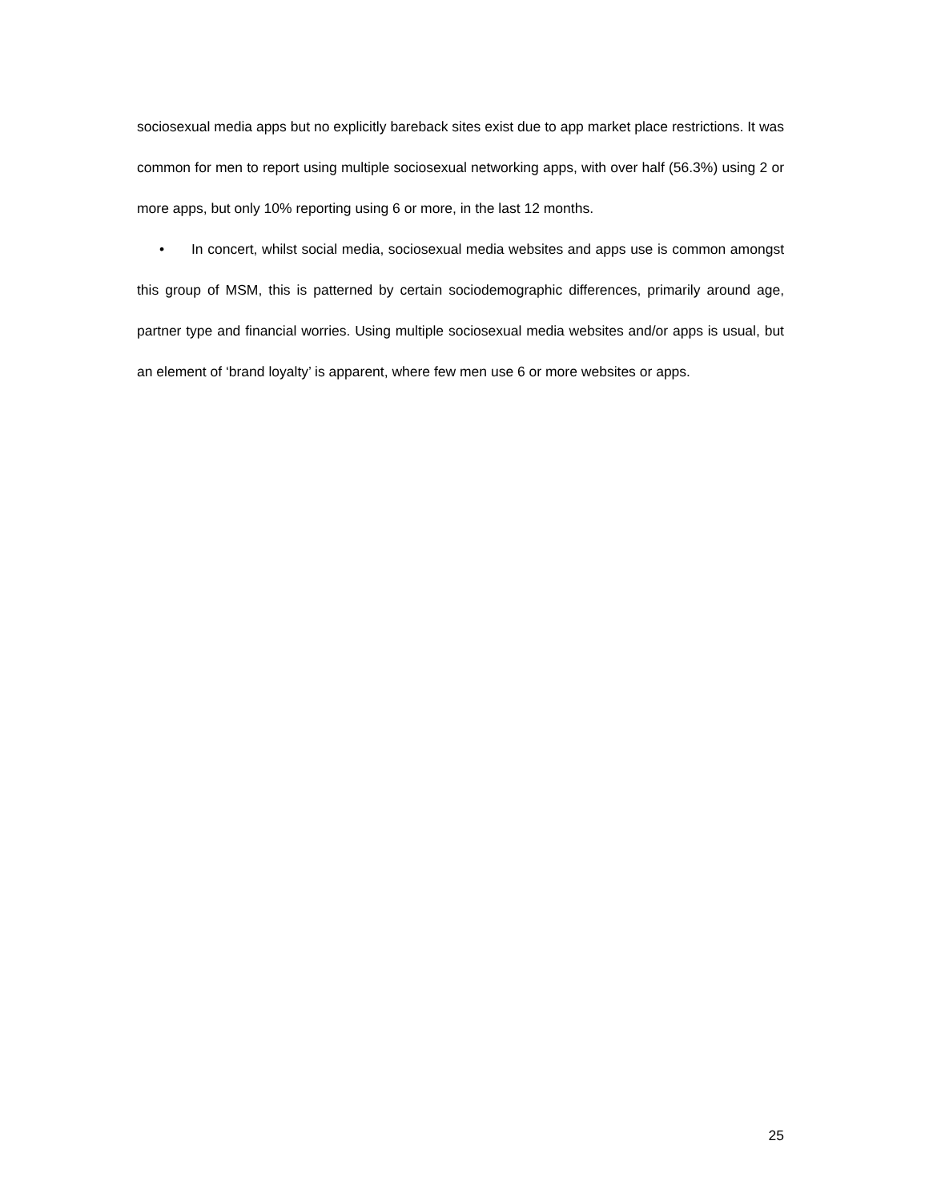sociosexual media apps but no explicitly bareback sites exist due to app market place restrictions. It was common for men to report using multiple sociosexual networking apps, with over half (56.3%) using 2 or more apps, but only 10% reporting using 6 or more, in the last 12 months.
• In concert, whilst social media, sociosexual media websites and apps use is common amongst this group of MSM, this is patterned by certain sociodemographic differences, primarily around age, partner type and financial worries. Using multiple sociosexual media websites and/or apps is usual, but an element of ‘brand loyalty’ is apparent, where few men use 6 or more websites or apps.
25